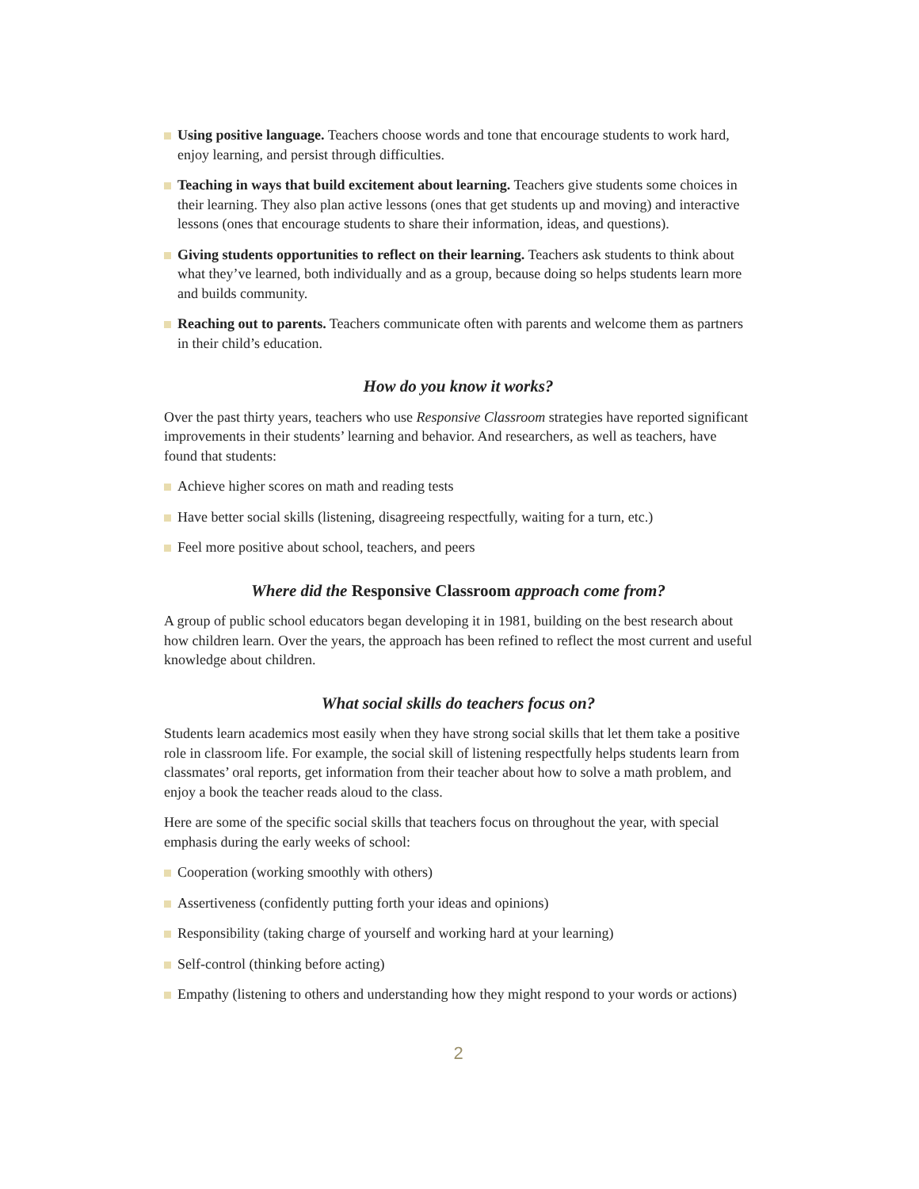Using positive language. Teachers choose words and tone that encourage students to work hard, enjoy learning, and persist through difficulties.
Teaching in ways that build excitement about learning. Teachers give students some choices in their learning. They also plan active lessons (ones that get students up and moving) and interactive lessons (ones that encourage students to share their information, ideas, and questions).
Giving students opportunities to reflect on their learning. Teachers ask students to think about what they’ve learned, both individually and as a group, because doing so helps students learn more and builds community.
Reaching out to parents. Teachers communicate often with parents and welcome them as partners in their child’s education.
How do you know it works?
Over the past thirty years, teachers who use Responsive Classroom strategies have reported significant improvements in their students’ learning and behavior. And researchers, as well as teachers, have found that students:
Achieve higher scores on math and reading tests
Have better social skills (listening, disagreeing respectfully, waiting for a turn, etc.)
Feel more positive about school, teachers, and peers
Where did the Responsive Classroom approach come from?
A group of public school educators began developing it in 1981, building on the best research about how children learn. Over the years, the approach has been refined to reflect the most current and useful knowledge about children.
What social skills do teachers focus on?
Students learn academics most easily when they have strong social skills that let them take a positive role in classroom life. For example, the social skill of listening respectfully helps students learn from classmates’ oral reports, get information from their teacher about how to solve a math problem, and enjoy a book the teacher reads aloud to the class.
Here are some of the specific social skills that teachers focus on throughout the year, with special emphasis during the early weeks of school:
Cooperation (working smoothly with others)
Assertiveness (confidently putting forth your ideas and opinions)
Responsibility (taking charge of yourself and working hard at your learning)
Self-control (thinking before acting)
Empathy (listening to others and understanding how they might respond to your words or actions)
2